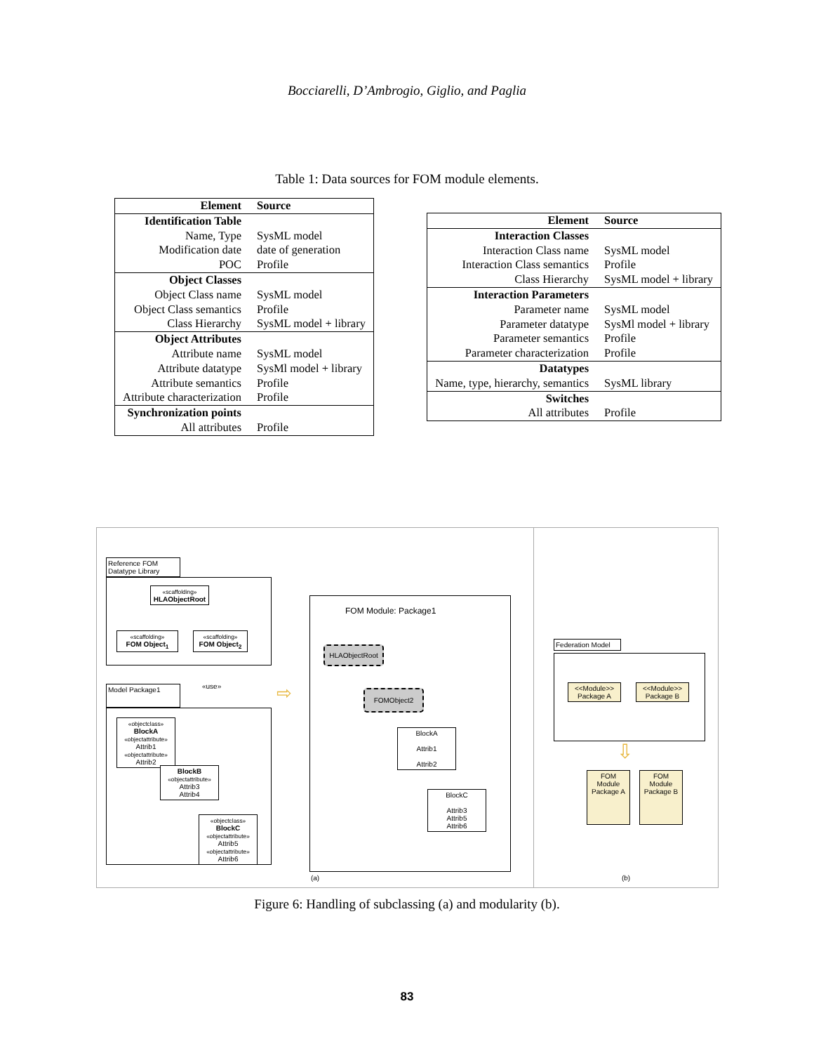Bocciarelli, D’Ambrogio, Giglio, and Paglia
Table 1: Data sources for FOM module elements.
| Element | Source |
| --- | --- |
| Identification Table | |
| Name, Type | SysML model |
| Modification date | date of generation |
| POC | Profile |
| Object Classes | |
| Object Class name | SysML model |
| Object Class semantics | Profile |
| Class Hierarchy | SysML model + library |
| Object Attributes | |
| Attribute name | SysML model |
| Attribute datatype | SysMl model + library |
| Attribute semantics | Profile |
| Attribute characterization | Profile |
| Synchronization points | |
| All attributes | Profile |
| Element | Source |
| --- | --- |
| Interaction Classes | |
| Interaction Class name | SysML model |
| Interaction Class semantics | Profile |
| Class Hierarchy | SysML model + library |
| Interaction Parameters | |
| Parameter name | SysML model |
| Parameter datatype | SysMl model + library |
| Parameter semantics | Profile |
| Parameter characterization | Profile |
| Datatypes | |
| Name, type, hierarchy, semantics | SysML library |
| Switches | |
| All attributes | Profile |
Reference FOM Datatype Library
«scaffolding»
HLAObjectRoot
«scaffolding»
FOM Object<sub>1</sub>
«scaffolding»
FOM Object<sub>2</sub>
«use»
Model Package1
«objectclass»
BlockA
«objectattribute» Attrib1
«objectattribute» Attrib2
BlockB
«objectattribute» Attrib3
Attrib4
«objectclass»
BlockC
«objectattribute» Attrib5
«objectattribute» Attrib6
⇨
FOM Module: Package1
HLAObjectRoot
FOMObject2
BlockA
Attrib1
Attrib2
BlockC
Attrib3
Attrib5
Attrib6
(a)
Federation Model
<<Module>>
Package A
<<Module>>
Package B
⇩
FOM Module Package A
FOM Module Package B
(b)
Figure 6: Handling of subclassing (a) and modularity (b).
83